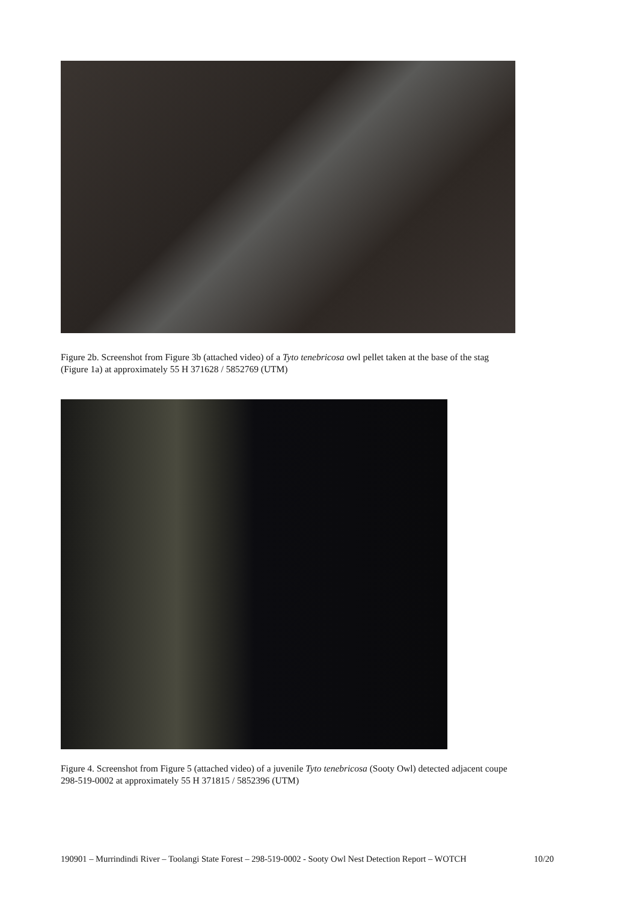Figure 2b. Screenshot from Figure 3b (attached video) of a Tyto tenebricosa owl pellet taken at the base of the stag (Figure 1a) at approximately 55 H 371628 / 5852769 (UTM)
Figure 4. Screenshot from Figure 5 (attached video) of a juvenile Tyto tenebricosa (Sooty Owl) detected adjacent coupe 298-519-0002 at approximately 55 H 371815 / 5852396 (UTM)
190901 – Murrindindi River – Toolangi State Forest – 298-519-0002 - Sooty Owl Nest Detection Report – WOTCH 10/20